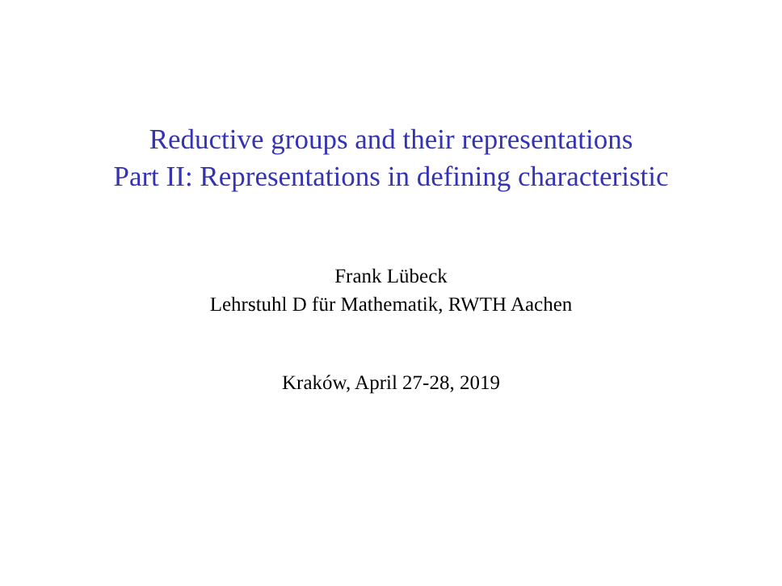Reductive groups and their representations
Part II: Representations in defining characteristic
Frank Lübeck
Lehrstuhl D für Mathematik, RWTH Aachen
Kraków, April 27-28, 2019